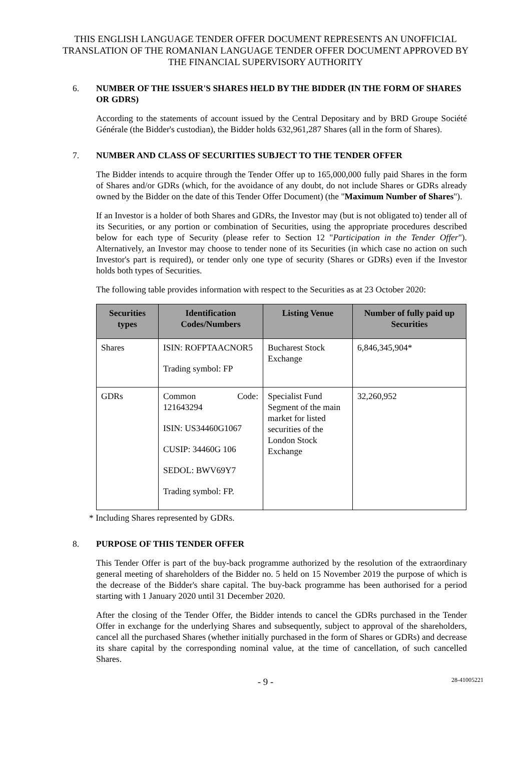THIS ENGLISH LANGUAGE TENDER OFFER DOCUMENT REPRESENTS AN UNOFFICIAL TRANSLATION OF THE ROMANIAN LANGUAGE TENDER OFFER DOCUMENT APPROVED BY THE FINANCIAL SUPERVISORY AUTHORITY
6. NUMBER OF THE ISSUER'S SHARES HELD BY THE BIDDER (IN THE FORM OF SHARES OR GDRS)
According to the statements of account issued by the Central Depositary and by BRD Groupe Société Générale (the Bidder's custodian), the Bidder holds 632,961,287 Shares (all in the form of Shares).
7. NUMBER AND CLASS OF SECURITIES SUBJECT TO THE TENDER OFFER
The Bidder intends to acquire through the Tender Offer up to 165,000,000 fully paid Shares in the form of Shares and/or GDRs (which, for the avoidance of any doubt, do not include Shares or GDRs already owned by the Bidder on the date of this Tender Offer Document) (the "Maximum Number of Shares").
If an Investor is a holder of both Shares and GDRs, the Investor may (but is not obligated to) tender all of its Securities, or any portion or combination of Securities, using the appropriate procedures described below for each type of Security (please refer to Section 12 "Participation in the Tender Offer"). Alternatively, an Investor may choose to tender none of its Securities (in which case no action on such Investor's part is required), or tender only one type of security (Shares or GDRs) even if the Investor holds both types of Securities.
The following table provides information with respect to the Securities as at 23 October 2020:
| Securities types | Identification Codes/Numbers | Listing Venue | Number of fully paid up Securities |
| --- | --- | --- | --- |
| Shares | ISIN: ROFPTAACNOR5 Trading symbol: FP | Bucharest Stock Exchange | 6,846,345,904* |
| GDRs | Common Code: 121643294 ISIN: US34460G1067 CUSIP: 34460G 106 SEDOL: BWV69Y7 Trading symbol: FP. | Specialist Fund Segment of the main market for listed securities of the London Stock Exchange | 32,260,952 |
* Including Shares represented by GDRs.
8. PURPOSE OF THIS TENDER OFFER
This Tender Offer is part of the buy-back programme authorized by the resolution of the extraordinary general meeting of shareholders of the Bidder no. 5 held on 15 November 2019 the purpose of which is the decrease of the Bidder's share capital. The buy-back programme has been authorised for a period starting with 1 January 2020 until 31 December 2020.
After the closing of the Tender Offer, the Bidder intends to cancel the GDRs purchased in the Tender Offer in exchange for the underlying Shares and subsequently, subject to approval of the shareholders, cancel all the purchased Shares (whether initially purchased in the form of Shares or GDRs) and decrease its share capital by the corresponding nominal value, at the time of cancellation, of such cancelled Shares.
- 9 -
28-41005221